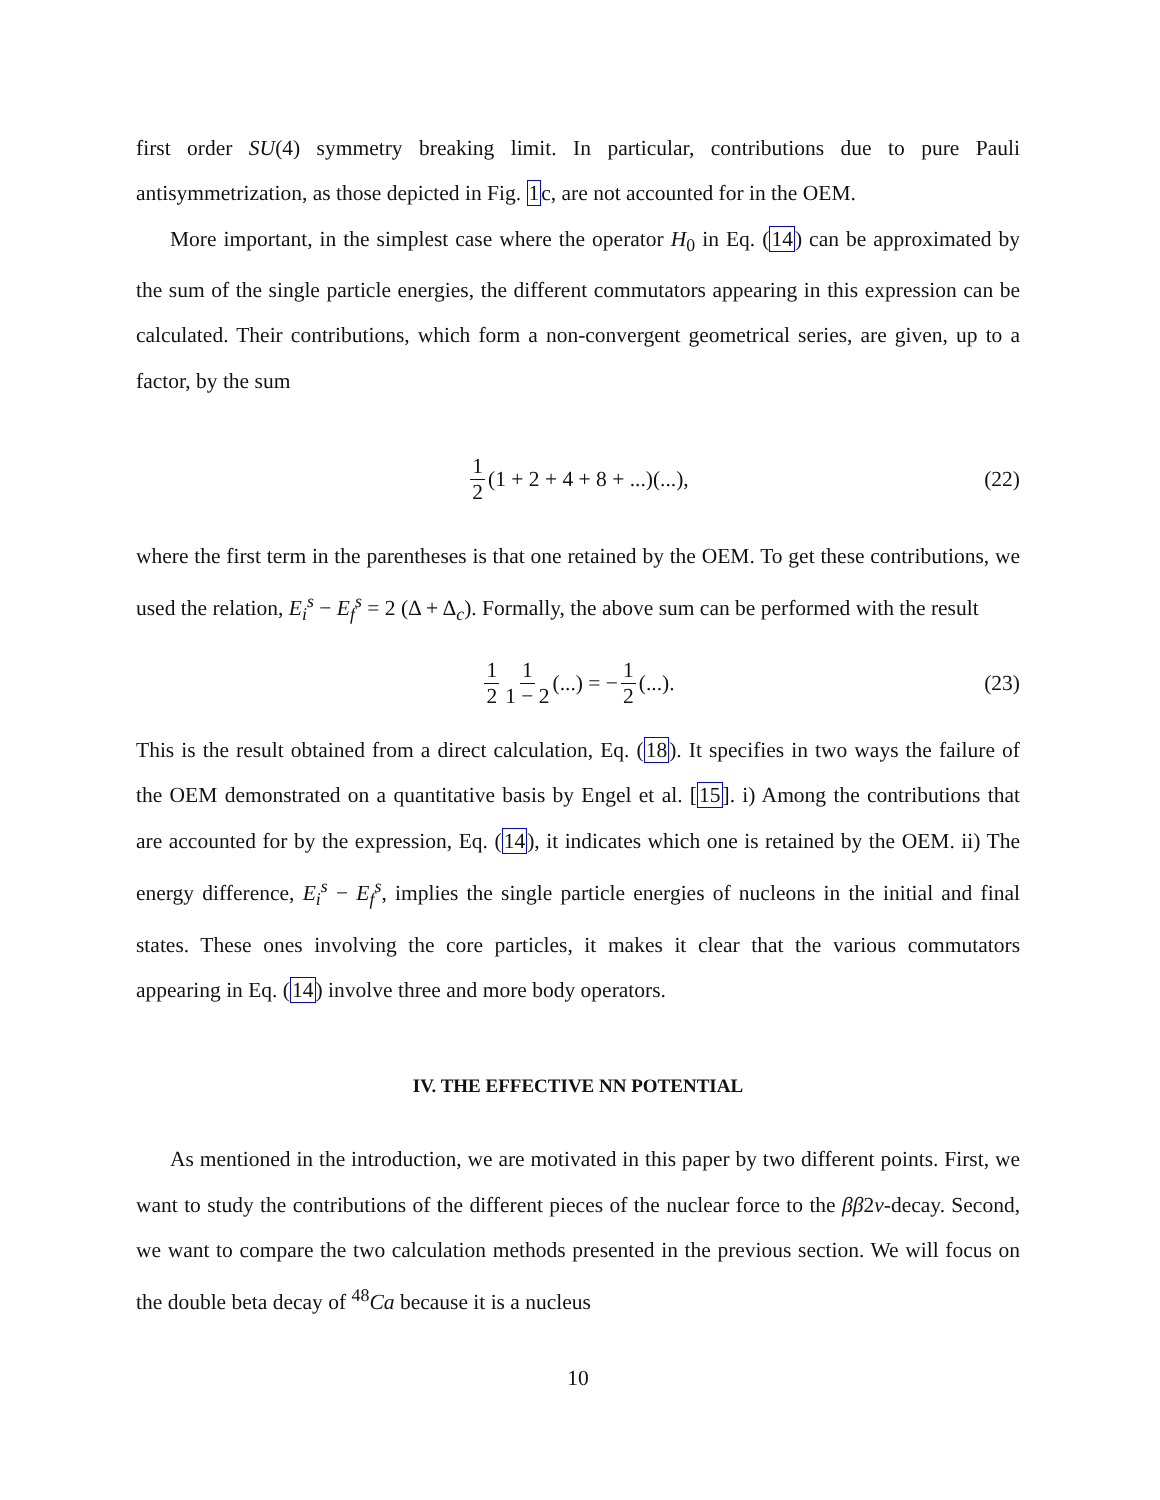first order SU(4) symmetry breaking limit. In particular, contributions due to pure Pauli antisymmetrization, as those depicted in Fig. 1c, are not accounted for in the OEM.
More important, in the simplest case where the operator H<sub>0</sub> in Eq. (14) can be approximated by the sum of the single particle energies, the different commutators appearing in this expression can be calculated. Their contributions, which form a non-convergent geometrical series, are given, up to a factor, by the sum
1 2 (1 + 2 + 4 + 8 + ...)(...), (22)
where the first term in the parentheses is that one retained by the OEM. To get these contributions, we used the relation, E<sub>i</sub><sup>s</sup> − E<sub>f</sub><sup>s</sup> = 2 (Δ + Δ<sub>c</sub>). Formally, the above sum can be performed with the result
1 2 1 1 − 2 (...) = − 1 2 (...). (23)
This is the result obtained from a direct calculation, Eq. (18). It specifies in two ways the failure of the OEM demonstrated on a quantitative basis by Engel et al. [15]. i) Among the contributions that are accounted for by the expression, Eq. (14), it indicates which one is retained by the OEM. ii) The energy difference, E<sub>i</sub><sup>s</sup> − E<sub>f</sub><sup>s</sup>, implies the single particle energies of nucleons in the initial and final states. These ones involving the core particles, it makes it clear that the various commutators appearing in Eq. (14) involve three and more body operators.
IV. THE EFFECTIVE NN POTENTIAL
As mentioned in the introduction, we are motivated in this paper by two different points. First, we want to study the contributions of the different pieces of the nuclear force to the ββ2ν-decay. Second, we want to compare the two calculation methods presented in the previous section. We will focus on the double beta decay of <sup>48</sup>Ca because it is a nucleus
10